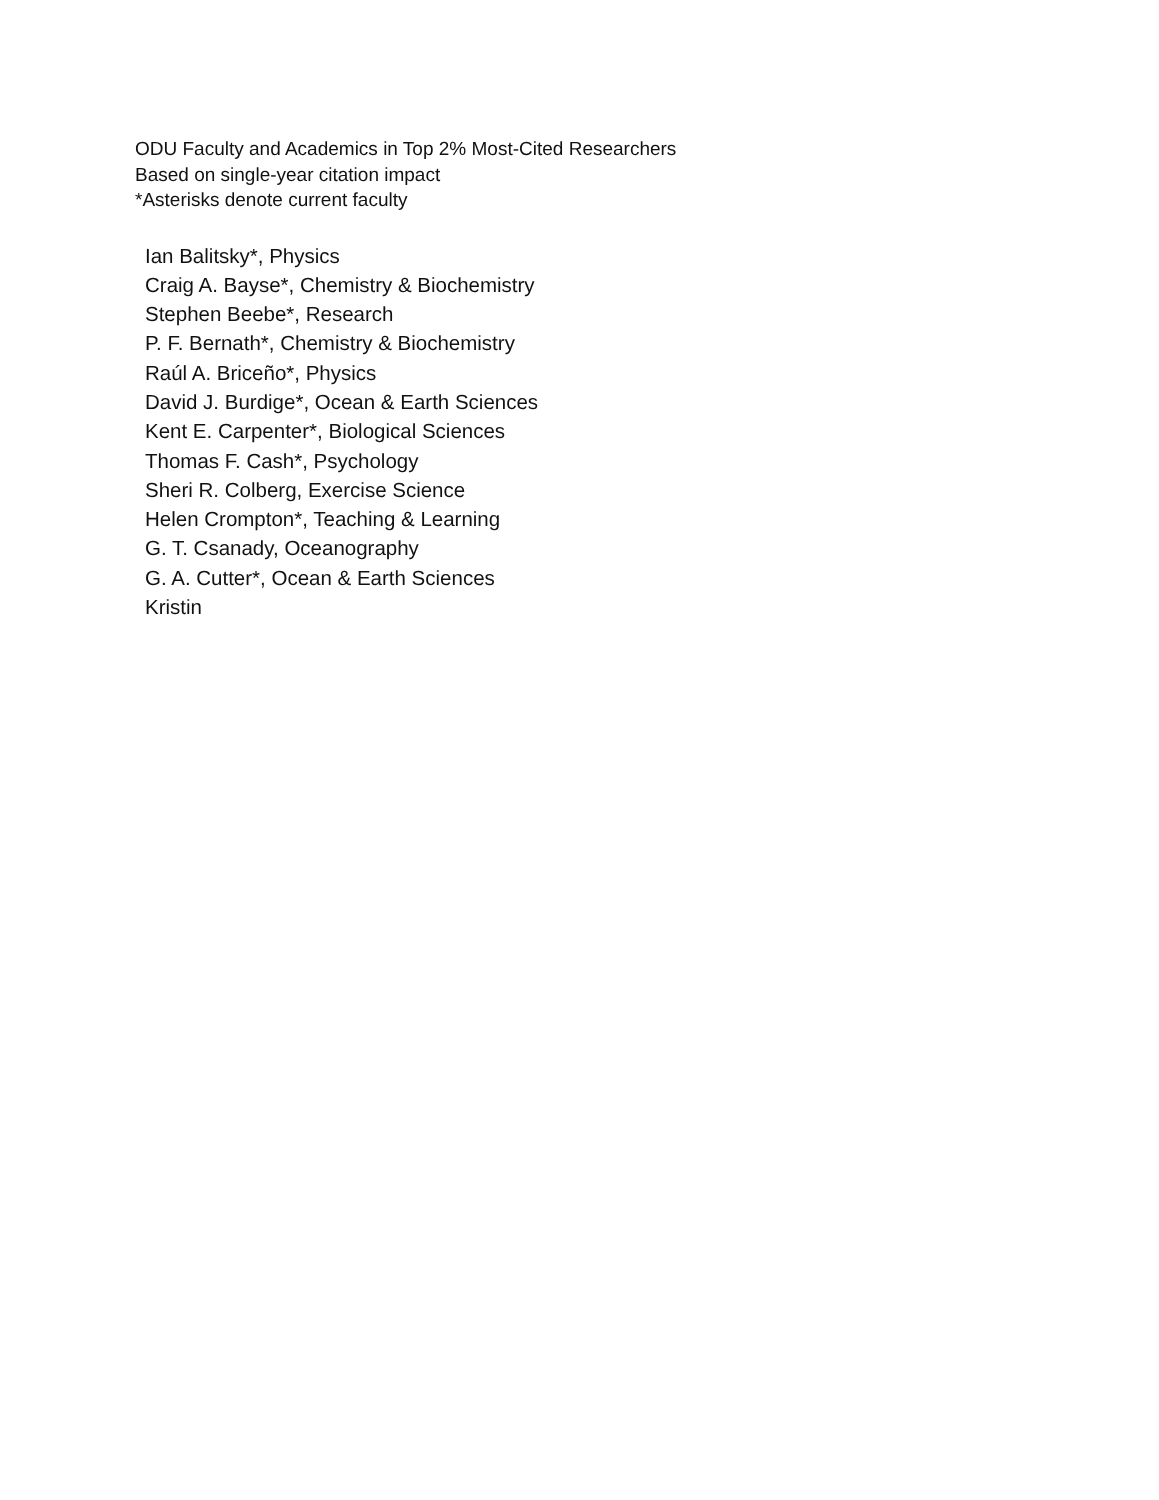ODU Faculty and Academics in Top 2% Most-Cited Researchers
Based on single-year citation impact
*Asterisks denote current faculty
Ian Balitsky*, Physics
Craig A. Bayse*, Chemistry & Biochemistry
Stephen Beebe*, Research
P. F. Bernath*, Chemistry & Biochemistry
Raúl A. Briceño*, Physics
David J. Burdige*, Ocean & Earth Sciences
Kent E. Carpenter*, Biological Sciences
Thomas F. Cash*, Psychology
Sheri R. Colberg, Exercise Science
Helen Crompton*, Teaching & Learning
G. T. Csanady, Oceanography
G. A. Cutter*, Ocean & Earth Sciences
Kristin